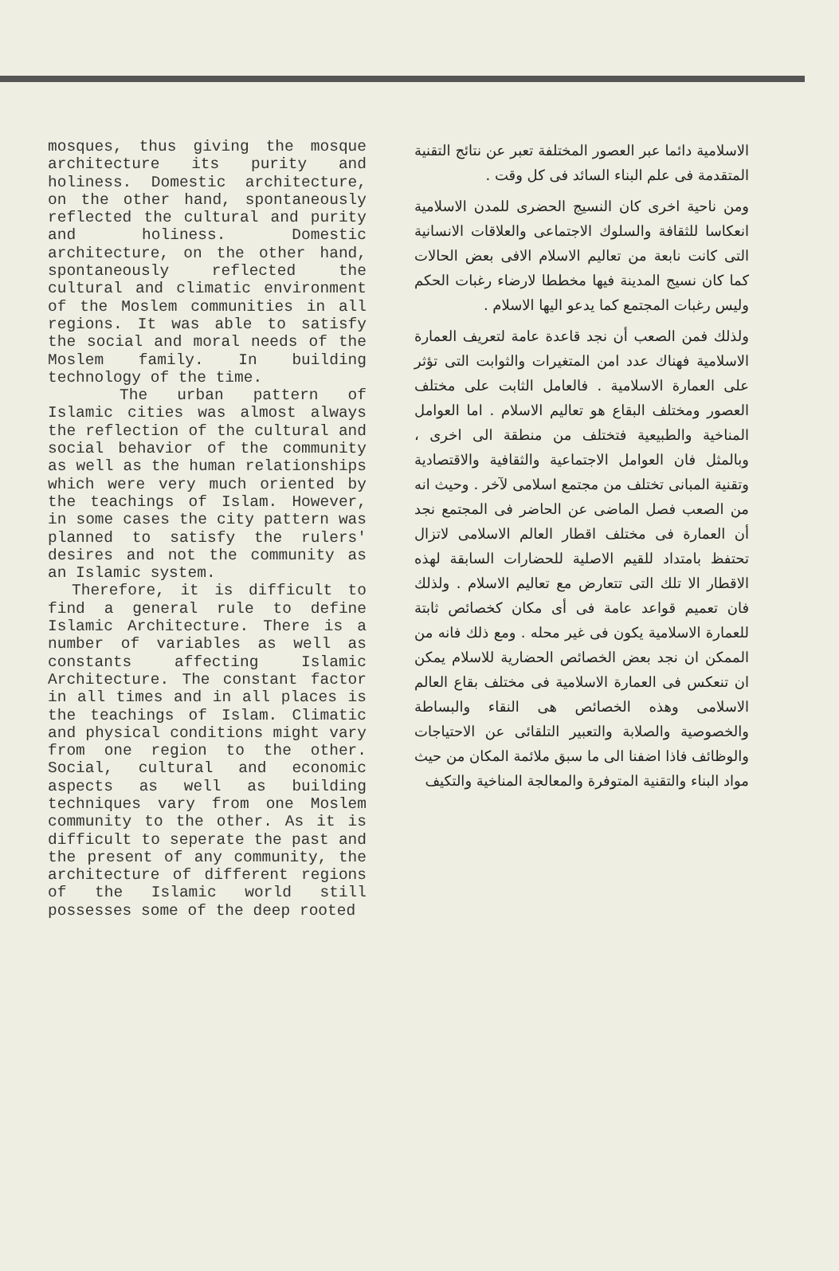mosques, thus giving the mosque architecture its purity and holiness. Domestic architecture, on the other hand, spontaneously reflected the cultural and purity and holiness. Domestic architecture, on the other hand, spontaneously reflected the cultural and climatic environment of the Moslem communities in all regions. It was able to satisfy the social and moral needs of the Moslem family. In building technology of the time.
The urban pattern of Islamic cities was almost always the reflection of the cultural and social behavior of the community as well as the human relationships which were very much oriented by the teachings of Islam. However, in some cases the city pattern was planned to satisfy the rulers' desires and not the community as an Islamic system.
Therefore, it is difficult to find a general rule to define Islamic Architecture. There is a number of variables as well as constants affecting Islamic Architecture. The constant factor in all times and in all places is the teachings of Islam. Climatic and physical conditions might vary from one region to the other. Social, cultural and economic aspects as well as building techniques vary from one Moslem community to the other. As it is difficult to seperate the past and the present of any community, the architecture of different regions of the Islamic world still possesses some of the deep rooted
الاسلامية دائما عبر العصور المختلفة تعبر عن نتائج التقنية المتقدمة فى علم البناء السائد فى كل وقت .
ومن ناحية اخرى كان النسيج الحضرى للمدن الاسلامية انعكاسا للثقافة والسلوك الاجتماعى والعلاقات الانسانية التى كانت نابعة من تعاليم الاسلام الافى بعض الحالات كما كان نسيج المدينة فيها مخططا لارضاء رغبات الحكم وليس رغبات المجتمع كما يدعو اليها الاسلام .
ولذلك فمن الصعب أن نجد قاعدة عامة لتعريف العمارة الاسلامية فهناك عدد امن المتغيرات والثوابت التى تؤثر على العمارة الاسلامية . فالعامل الثابت على مختلف العصور ومختلف البقاع هو تعاليم الاسلام . اما العوامل المناخية والطبيعية فتختلف من منطقة الى اخرى ، وبالمثل فان العوامل الاجتماعية والثقافية والاقتصادية وتقنية المبانى تختلف من مجتمع اسلامى لآخر . وحيث انه من الصعب فصل الماضى عن الحاضر فى المجتمع نجد أن العمارة فى مختلف اقطار العالم الاسلامى لاتزال تحتفظ بامتداد للقيم الاصلية للحضارات السابقة لهذه الاقطار الا تلك التى تتعارض مع تعاليم الاسلام . ولذلك فان تعميم قواعد عامة فى أى مكان كخصائص ثابتة للعمارة الاسلامية يكون فى غير محله . ومع ذلك فانه من الممكن ان نجد بعض الخصائص الحضارية للاسلام يمكن ان تنعكس فى العمارة الاسلامية فى مختلف بقاع العالم الاسلامى وهذه الخصائص هى النقاء والبساطة والخصوصية والصلابة والتعبير التلقائى عن الاحتياجات والوظائف فاذا اضفنا الى ما سبق ملائمة المكان من حيث مواد البناء والتقنية المتوفرة والمعالجة المناخية والتكيف